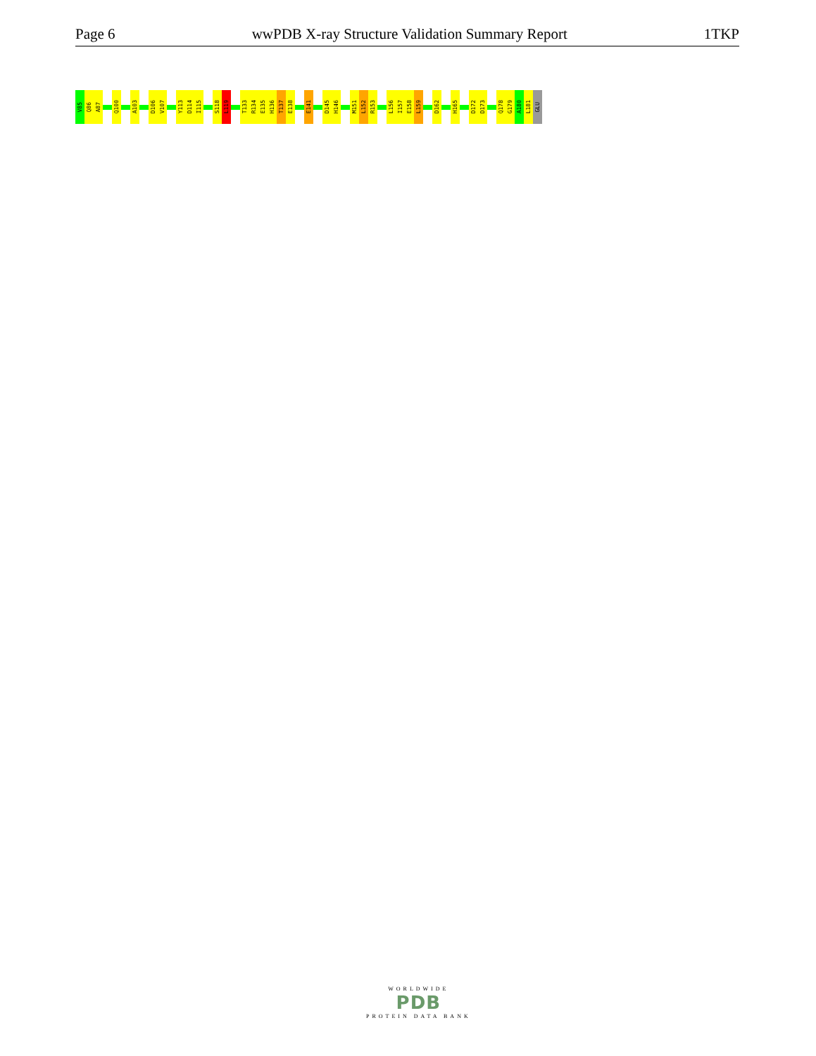Page 6 wwPDB X-ray Structure Validation Summary Report 1TKP
V85
Q86
A87
Q100
A103
D106
V107
Y113
D114
I115
S118
L119
T133
R134
E135
H136
T137
E138
E141
D145
H146
M151
L152
R153
L156
I157
E158
L159
D162
H165
D172
D173
Q178
G179
A180
L181
GLU
WORLDWIDE
PDB
PROTEIN DATA BANK